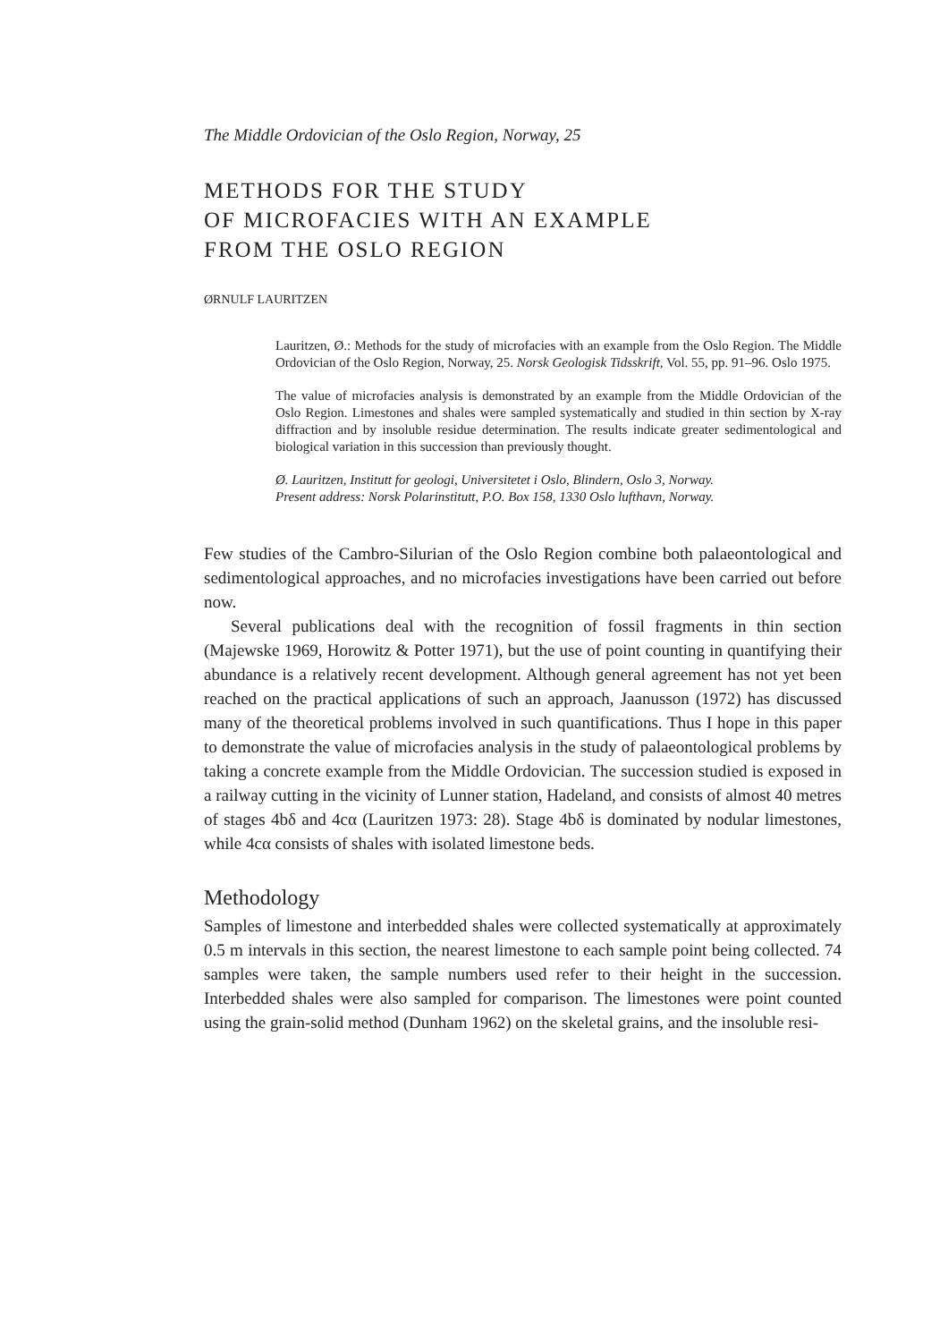The Middle Ordovician of the Oslo Region, Norway, 25
METHODS FOR THE STUDY
OF MICROFACIES WITH AN EXAMPLE
FROM THE OSLO REGION
ØRNULF LAURITZEN
Lauritzen, Ø.: Methods for the study of microfacies with an example from the Oslo Region. The Middle Ordovician of the Oslo Region, Norway, 25. Norsk Geologisk Tidsskrift, Vol. 55, pp. 91–96. Oslo 1975.
The value of microfacies analysis is demonstrated by an example from the Middle Ordovician of the Oslo Region. Limestones and shales were sampled systematically and studied in thin section by X-ray diffraction and by insoluble residue determination. The results indicate greater sedimentological and biological variation in this succession than previously thought.
Ø. Lauritzen, Institutt for geologi, Universitetet i Oslo, Blindern, Oslo 3, Norway.
Present address: Norsk Polarinstitutt, P.O. Box 158, 1330 Oslo lufthavn, Norway.
Few studies of the Cambro-Silurian of the Oslo Region combine both palaeontological and sedimentological approaches, and no microfacies investigations have been carried out before now.
Several publications deal with the recognition of fossil fragments in thin section (Majewske 1969, Horowitz & Potter 1971), but the use of point counting in quantifying their abundance is a relatively recent development. Although general agreement has not yet been reached on the practical applications of such an approach, Jaanusson (1972) has discussed many of the theoretical problems involved in such quantifications. Thus I hope in this paper to demonstrate the value of microfacies analysis in the study of palaeontological problems by taking a concrete example from the Middle Ordovician. The succession studied is exposed in a railway cutting in the vicinity of Lunner station, Hadeland, and consists of almost 40 metres of stages 4bδ and 4cα (Lauritzen 1973: 28). Stage 4bδ is dominated by nodular limestones, while 4cα consists of shales with isolated limestone beds.
Methodology
Samples of limestone and interbedded shales were collected systematically at approximately 0.5 m intervals in this section, the nearest limestone to each sample point being collected. 74 samples were taken, the sample numbers used refer to their height in the succession. Interbedded shales were also sampled for comparison. The limestones were point counted using the grain-solid method (Dunham 1962) on the skeletal grains, and the insoluble resi-